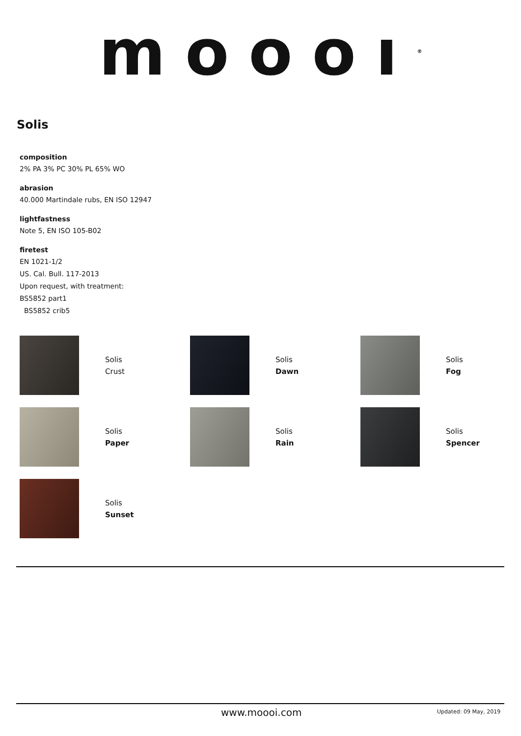moooı<sup>®</sup>
Solis
composition
2% PA 3% PC 30% PL 65% WO
abrasion
40.000 Martindale rubs, EN ISO 12947
lightfastness
Note 5, EN ISO 105-B02
firetest
EN 1021-1/2
US. Cal. Bull. 117-2013
Upon request, with treatment:
BS5852 part1
BS5852 crib5
Solis
Crust
Solis
Dawn
Solis
Fog
Solis
Paper
Solis
Rain
Solis
Spencer
Solis
Sunset
www.moooi.com Updated: 09 May, 2019